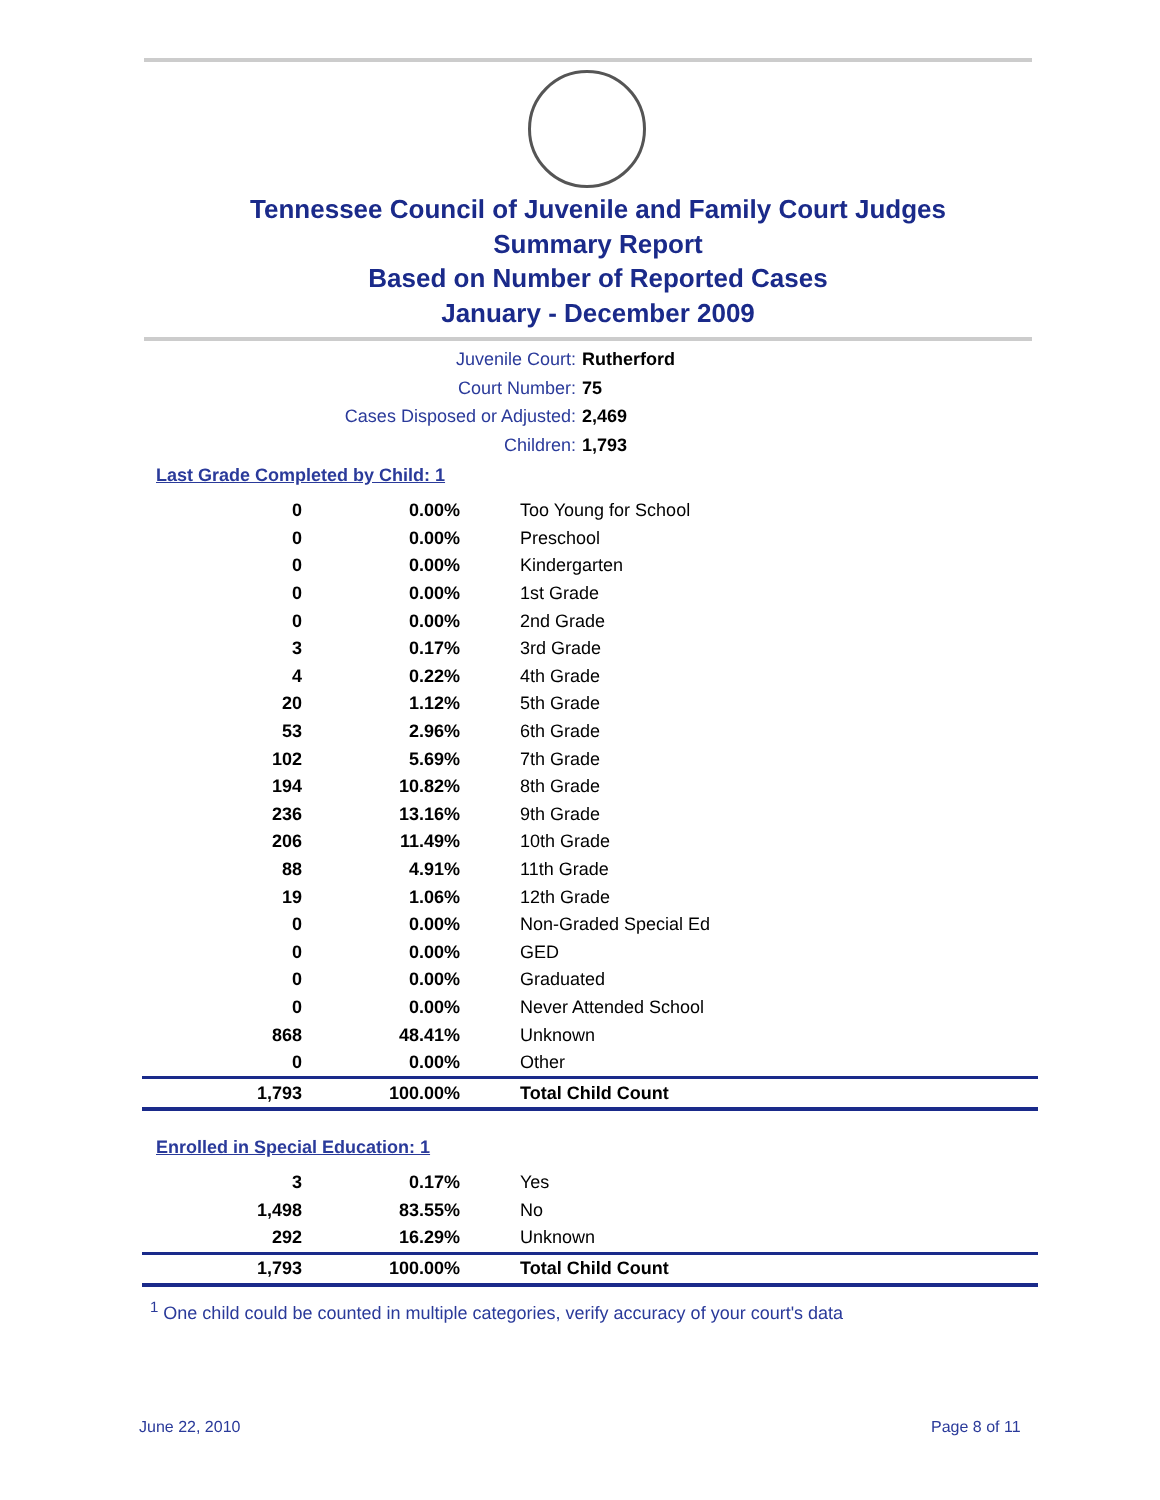Tennessee Council of Juvenile and Family Court Judges
Summary Report
Based on Number of Reported Cases
January - December 2009
Juvenile Court: Rutherford
Court Number: 75
Cases Disposed or Adjusted: 2,469
Children: 1,793
Last Grade Completed by Child: 1
| 0 | 0.00% | Too Young for School |
| 0 | 0.00% | Preschool |
| 0 | 0.00% | Kindergarten |
| 0 | 0.00% | 1st Grade |
| 0 | 0.00% | 2nd Grade |
| 3 | 0.17% | 3rd Grade |
| 4 | 0.22% | 4th Grade |
| 20 | 1.12% | 5th Grade |
| 53 | 2.96% | 6th Grade |
| 102 | 5.69% | 7th Grade |
| 194 | 10.82% | 8th Grade |
| 236 | 13.16% | 9th Grade |
| 206 | 11.49% | 10th Grade |
| 88 | 4.91% | 11th Grade |
| 19 | 1.06% | 12th Grade |
| 0 | 0.00% | Non-Graded Special Ed |
| 0 | 0.00% | GED |
| 0 | 0.00% | Graduated |
| 0 | 0.00% | Never Attended School |
| 868 | 48.41% | Unknown |
| 0 | 0.00% | Other |
| 1,793 | 100.00% | Total Child Count |
Enrolled in Special Education: 1
| 3 | 0.17% | Yes |
| 1,498 | 83.55% | No |
| 292 | 16.29% | Unknown |
| 1,793 | 100.00% | Total Child Count |
<sup>1</sup> One child could be counted in multiple categories, verify accuracy of your court's data
June 22, 2010 Page 8 of 11